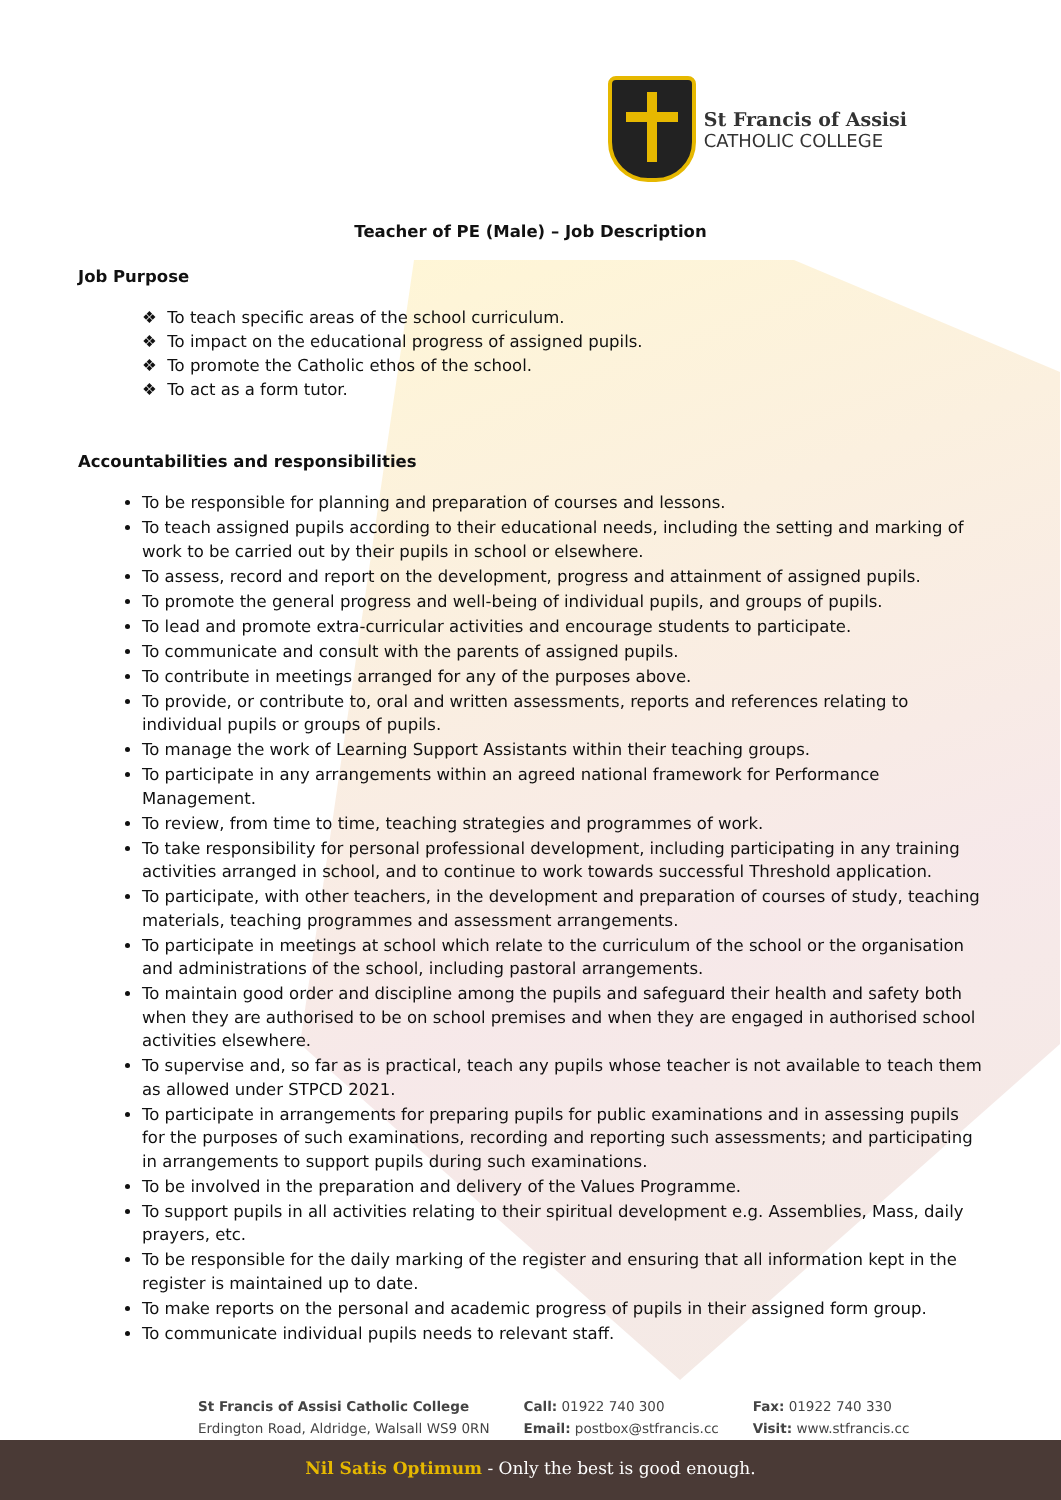St Francis of Assisi
CATHOLIC COLLEGE
Teacher of PE (Male) – Job Description
Job Purpose
❖ To teach specific areas of the school curriculum.
❖ To impact on the educational progress of assigned pupils.
❖ To promote the Catholic ethos of the school.
❖ To act as a form tutor.
Accountabilities and responsibilities
To be responsible for planning and preparation of courses and lessons.
To teach assigned pupils according to their educational needs, including the setting and marking of work to be carried out by their pupils in school or elsewhere.
To assess, record and report on the development, progress and attainment of assigned pupils.
To promote the general progress and well-being of individual pupils, and groups of pupils.
To lead and promote extra-curricular activities and encourage students to participate.
To communicate and consult with the parents of assigned pupils.
To contribute in meetings arranged for any of the purposes above.
To provide, or contribute to, oral and written assessments, reports and references relating to individual pupils or groups of pupils.
To manage the work of Learning Support Assistants within their teaching groups.
To participate in any arrangements within an agreed national framework for Performance Management.
To review, from time to time, teaching strategies and programmes of work.
To take responsibility for personal professional development, including participating in any training activities arranged in school, and to continue to work towards successful Threshold application.
To participate, with other teachers, in the development and preparation of courses of study, teaching materials, teaching programmes and assessment arrangements.
To participate in meetings at school which relate to the curriculum of the school or the organisation and administrations of the school, including pastoral arrangements.
To maintain good order and discipline among the pupils and safeguard their health and safety both when they are authorised to be on school premises and when they are engaged in authorised school activities elsewhere.
To supervise and, so far as is practical, teach any pupils whose teacher is not available to teach them as allowed under STPCD 2021.
To participate in arrangements for preparing pupils for public examinations and in assessing pupils for the purposes of such examinations, recording and reporting such assessments; and participating in arrangements to support pupils during such examinations.
To be involved in the preparation and delivery of the Values Programme.
To support pupils in all activities relating to their spiritual development e.g. Assemblies, Mass, daily prayers, etc.
To be responsible for the daily marking of the register and ensuring that all information kept in the register is maintained up to date.
To make reports on the personal and academic progress of pupils in their assigned form group.
To communicate individual pupils needs to relevant staff.
St Francis of Assisi Catholic College
Erdington Road, Aldridge, Walsall WS9 0RN
Call: 01922 740 300
Email: postbox@stfrancis.cc
Fax: 01922 740 330
Visit: www.stfrancis.cc
Nil Satis Optimum - Only the best is good enough.